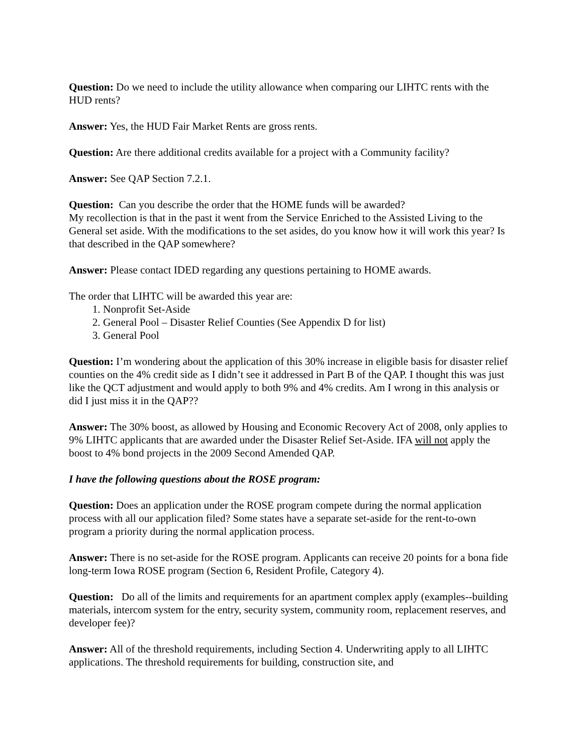Question: Do we need to include the utility allowance when comparing our LIHTC rents with the HUD rents?
Answer: Yes, the HUD Fair Market Rents are gross rents.
Question: Are there additional credits available for a project with a Community facility?
Answer: See QAP Section 7.2.1.
Question: Can you describe the order that the HOME funds will be awarded?
My recollection is that in the past it went from the Service Enriched to the Assisted Living to the General set aside. With the modifications to the set asides, do you know how it will work this year? Is that described in the QAP somewhere?
Answer: Please contact IDED regarding any questions pertaining to HOME awards.
The order that LIHTC will be awarded this year are:
1. Nonprofit Set-Aside
2. General Pool – Disaster Relief Counties (See Appendix D for list)
3. General Pool
Question: I’m wondering about the application of this 30% increase in eligible basis for disaster relief counties on the 4% credit side as I didn’t see it addressed in Part B of the QAP. I thought this was just like the QCT adjustment and would apply to both 9% and 4% credits. Am I wrong in this analysis or did I just miss it in the QAP??
Answer: The 30% boost, as allowed by Housing and Economic Recovery Act of 2008, only applies to 9% LIHTC applicants that are awarded under the Disaster Relief Set-Aside. IFA will not apply the boost to 4% bond projects in the 2009 Second Amended QAP.
I have the following questions about the ROSE program:
Question: Does an application under the ROSE program compete during the normal application process with all our application filed? Some states have a separate set-aside for the rent-to-own program a priority during the normal application process.
Answer: There is no set-aside for the ROSE program. Applicants can receive 20 points for a bona fide long-term Iowa ROSE program (Section 6, Resident Profile, Category 4).
Question: Do all of the limits and requirements for an apartment complex apply (examples--building materials, intercom system for the entry, security system, community room, replacement reserves, and developer fee)?
Answer: All of the threshold requirements, including Section 4. Underwriting apply to all LIHTC applications. The threshold requirements for building, construction site, and